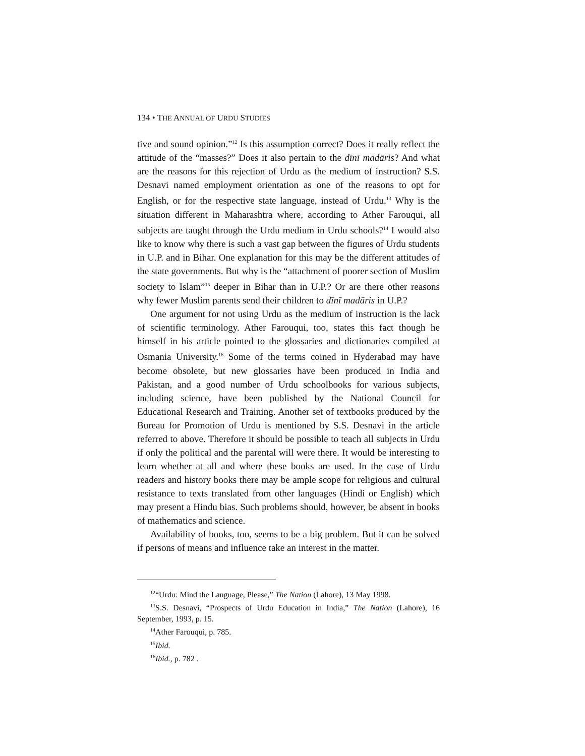134 • THE ANNUAL OF URDU STUDIES
tive and sound opinion.”<sup>12</sup> Is this assumption correct? Does it really reflect the attitude of the “masses?” Does it also pertain to the dīnī madāris? And what are the reasons for this rejection of Urdu as the medium of instruction? S.S. Desnavi named employment orientation as one of the reasons to opt for English, or for the respective state language, instead of Urdu.<sup>13</sup> Why is the situation different in Maharashtra where, according to Ather Farouqui, all subjects are taught through the Urdu medium in Urdu schools?<sup>14</sup> I would also like to know why there is such a vast gap between the figures of Urdu students in U.P. and in Bihar. One explanation for this may be the different attitudes of the state governments. But why is the “attachment of poorer section of Muslim society to Islam”<sup>15</sup> deeper in Bihar than in U.P.? Or are there other reasons why fewer Muslim parents send their children to dīnī madāris in U.P.?
One argument for not using Urdu as the medium of instruction is the lack of scientific terminology. Ather Farouqui, too, states this fact though he himself in his article pointed to the glossaries and dictionaries compiled at Osmania University.<sup>16</sup> Some of the terms coined in Hyderabad may have become obsolete, but new glossaries have been produced in India and Pakistan, and a good number of Urdu schoolbooks for various subjects, including science, have been published by the National Council for Educational Research and Training. Another set of textbooks produced by the Bureau for Promotion of Urdu is mentioned by S.S. Desnavi in the article referred to above. Therefore it should be possible to teach all subjects in Urdu if only the political and the parental will were there. It would be interesting to learn whether at all and where these books are used. In the case of Urdu readers and history books there may be ample scope for religious and cultural resistance to texts translated from other languages (Hindi or English) which may present a Hindu bias. Such problems should, however, be absent in books of mathematics and science.
Availability of books, too, seems to be a big problem. But it can be solved if persons of means and influence take an interest in the matter.
<sup>12</sup> “Urdu: Mind the Language, Please,” The Nation (Lahore), 13 May 1998.
<sup>13</sup> S.S. Desnavi, “Prospects of Urdu Education in India,” The Nation (Lahore), 16 September, 1993, p. 15.
<sup>14</sup> Ather Farouqui, p. 785.
<sup>15</sup> Ibid.
<sup>16</sup> Ibid., p. 782 .